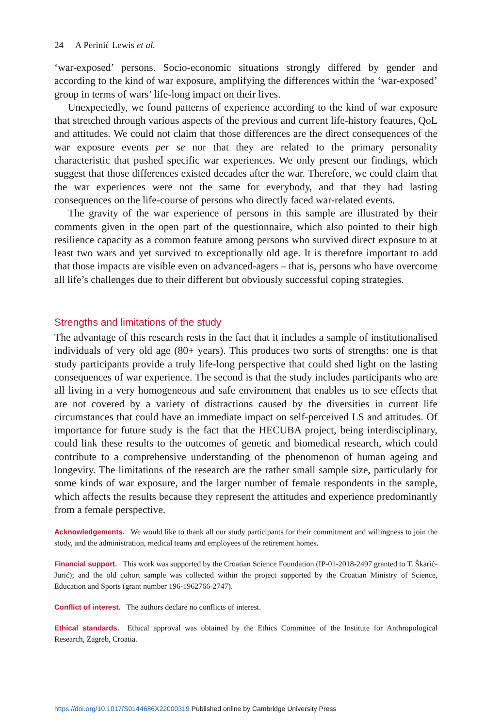24 A Perinić Lewis et al.
‘war-exposed’ persons. Socio-economic situations strongly differed by gender and according to the kind of war exposure, amplifying the differences within the ‘war-exposed’ group in terms of wars’ life-long impact on their lives.
Unexpectedly, we found patterns of experience according to the kind of war exposure that stretched through various aspects of the previous and current life-history features, QoL and attitudes. We could not claim that those differences are the direct consequences of the war exposure events per se nor that they are related to the primary personality characteristic that pushed specific war experiences. We only present our findings, which suggest that those differences existed decades after the war. Therefore, we could claim that the war experiences were not the same for everybody, and that they had lasting consequences on the life-course of persons who directly faced war-related events.
The gravity of the war experience of persons in this sample are illustrated by their comments given in the open part of the questionnaire, which also pointed to their high resilience capacity as a common feature among persons who survived direct exposure to at least two wars and yet survived to exceptionally old age. It is therefore important to add that those impacts are visible even on advanced-agers – that is, persons who have overcome all life’s challenges due to their different but obviously successful coping strategies.
Strengths and limitations of the study
The advantage of this research rests in the fact that it includes a sample of institutionalised individuals of very old age (80+ years). This produces two sorts of strengths: one is that study participants provide a truly life-long perspective that could shed light on the lasting consequences of war experience. The second is that the study includes participants who are all living in a very homogeneous and safe environment that enables us to see effects that are not covered by a variety of distractions caused by the diversities in current life circumstances that could have an immediate impact on self-perceived LS and attitudes. Of importance for future study is the fact that the HECUBA project, being interdisciplinary, could link these results to the outcomes of genetic and biomedical research, which could contribute to a comprehensive understanding of the phenomenon of human ageing and longevity. The limitations of the research are the rather small sample size, particularly for some kinds of war exposure, and the larger number of female respondents in the sample, which affects the results because they represent the attitudes and experience predominantly from a female perspective.
Acknowledgements. We would like to thank all our study participants for their commitment and willingness to join the study, and the administration, medical teams and employees of the retirement homes.
Financial support. This work was supported by the Croatian Science Foundation (IP-01-2018-2497 granted to T. Škarić-Jurić); and the old cohort sample was collected within the project supported by the Croatian Ministry of Science, Education and Sports (grant number 196-1962766-2747).
Conflict of interest. The authors declare no conflicts of interest.
Ethical standards. Ethical approval was obtained by the Ethics Committee of the Institute for Anthropological Research, Zagreb, Croatia.
https://doi.org/10.1017/S0144686X22000319 Published online by Cambridge University Press